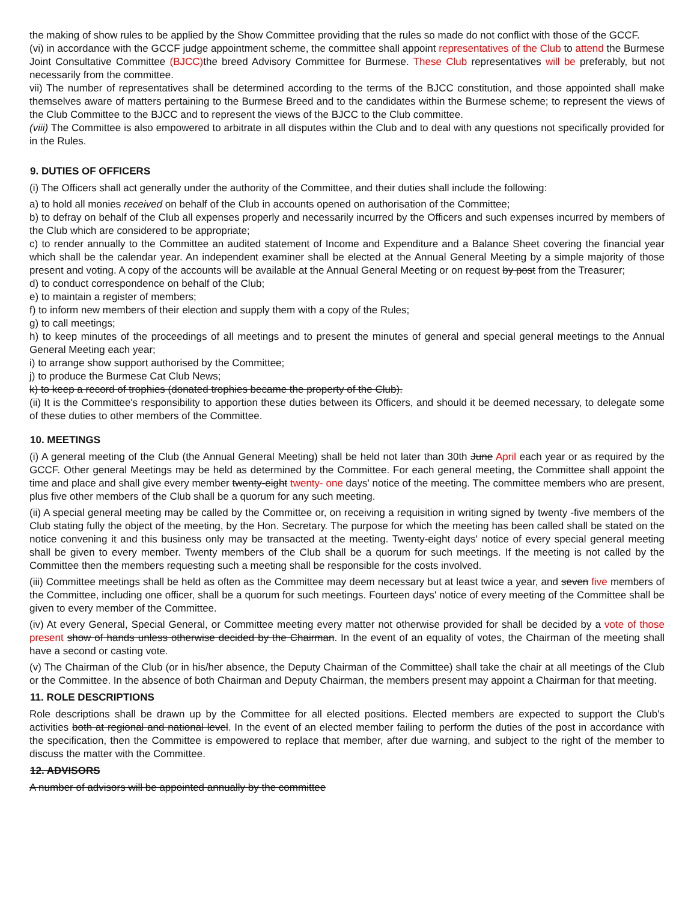the making of show rules to be applied by the Show Committee providing that the rules so made do not conflict with those of the GCCF.
(vi) in accordance with the GCCF judge appointment scheme, the committee shall appoint representatives of the Club to attend the Burmese Joint Consultative Committee (BJCC) the breed Advisory Committee for Burmese. These Club representatives will be preferably, but not necessarily from the committee.
vii) The number of representatives shall be determined according to the terms of the BJCC constitution, and those appointed shall make themselves aware of matters pertaining to the Burmese Breed and to the candidates within the Burmese scheme; to represent the views of the Club Committee to the BJCC and to represent the views of the BJCC to the Club committee.
(viii) The Committee is also empowered to arbitrate in all disputes within the Club and to deal with any questions not specifically provided for in the Rules.
9. DUTIES OF OFFICERS
(i) The Officers shall act generally under the authority of the Committee, and their duties shall include the following:
a) to hold all monies received on behalf of the Club in accounts opened on authorisation of the Committee;
b) to defray on behalf of the Club all expenses properly and necessarily incurred by the Officers and such expenses incurred by members of the Club which are considered to be appropriate;
c) to render annually to the Committee an audited statement of Income and Expenditure and a Balance Sheet covering the financial year which shall be the calendar year. An independent examiner shall be elected at the Annual General Meeting by a simple majority of those present and voting. A copy of the accounts will be available at the Annual General Meeting or on request by post from the Treasurer;
d) to conduct correspondence on behalf of the Club;
e) to maintain a register of members;
f) to inform new members of their election and supply them with a copy of the Rules;
g) to call meetings;
h) to keep minutes of the proceedings of all meetings and to present the minutes of general and special general meetings to the Annual General Meeting each year;
i) to arrange show support authorised by the Committee;
j) to produce the Burmese Cat Club News;
k) to keep a record of trophies (donated trophies became the property of the Club).
(ii) It is the Committee's responsibility to apportion these duties between its Officers, and should it be deemed necessary, to delegate some of these duties to other members of the Committee.
10. MEETINGS
(i) A general meeting of the Club (the Annual General Meeting) shall be held not later than 30th June April each year or as required by the GCCF. Other general Meetings may be held as determined by the Committee. For each general meeting, the Committee shall appoint the time and place and shall give every member twenty-eight twenty- one days' notice of the meeting. The committee members who are present, plus five other members of the Club shall be a quorum for any such meeting.
(ii) A special general meeting may be called by the Committee or, on receiving a requisition in writing signed by twenty -five members of the Club stating fully the object of the meeting, by the Hon. Secretary. The purpose for which the meeting has been called shall be stated on the notice convening it and this business only may be transacted at the meeting. Twenty-eight days' notice of every special general meeting shall be given to every member. Twenty members of the Club shall be a quorum for such meetings. If the meeting is not called by the Committee then the members requesting such a meeting shall be responsible for the costs involved.
(iii) Committee meetings shall be held as often as the Committee may deem necessary but at least twice a year, and seven five members of the Committee, including one officer, shall be a quorum for such meetings. Fourteen days' notice of every meeting of the Committee shall be given to every member of the Committee.
(iv) At every General, Special General, or Committee meeting every matter not otherwise provided for shall be decided by a vote of those present show of hands unless otherwise decided by the Chairman. In the event of an equality of votes, the Chairman of the meeting shall have a second or casting vote.
(v) The Chairman of the Club (or in his/her absence, the Deputy Chairman of the Committee) shall take the chair at all meetings of the Club or the Committee. In the absence of both Chairman and Deputy Chairman, the members present may appoint a Chairman for that meeting.
11. ROLE DESCRIPTIONS
Role descriptions shall be drawn up by the Committee for all elected positions. Elected members are expected to support the Club's activities both at regional and national level. In the event of an elected member failing to perform the duties of the post in accordance with the specification, then the Committee is empowered to replace that member, after due warning, and subject to the right of the member to discuss the matter with the Committee.
12. ADVISORS
A number of advisors will be appointed annually by the committee